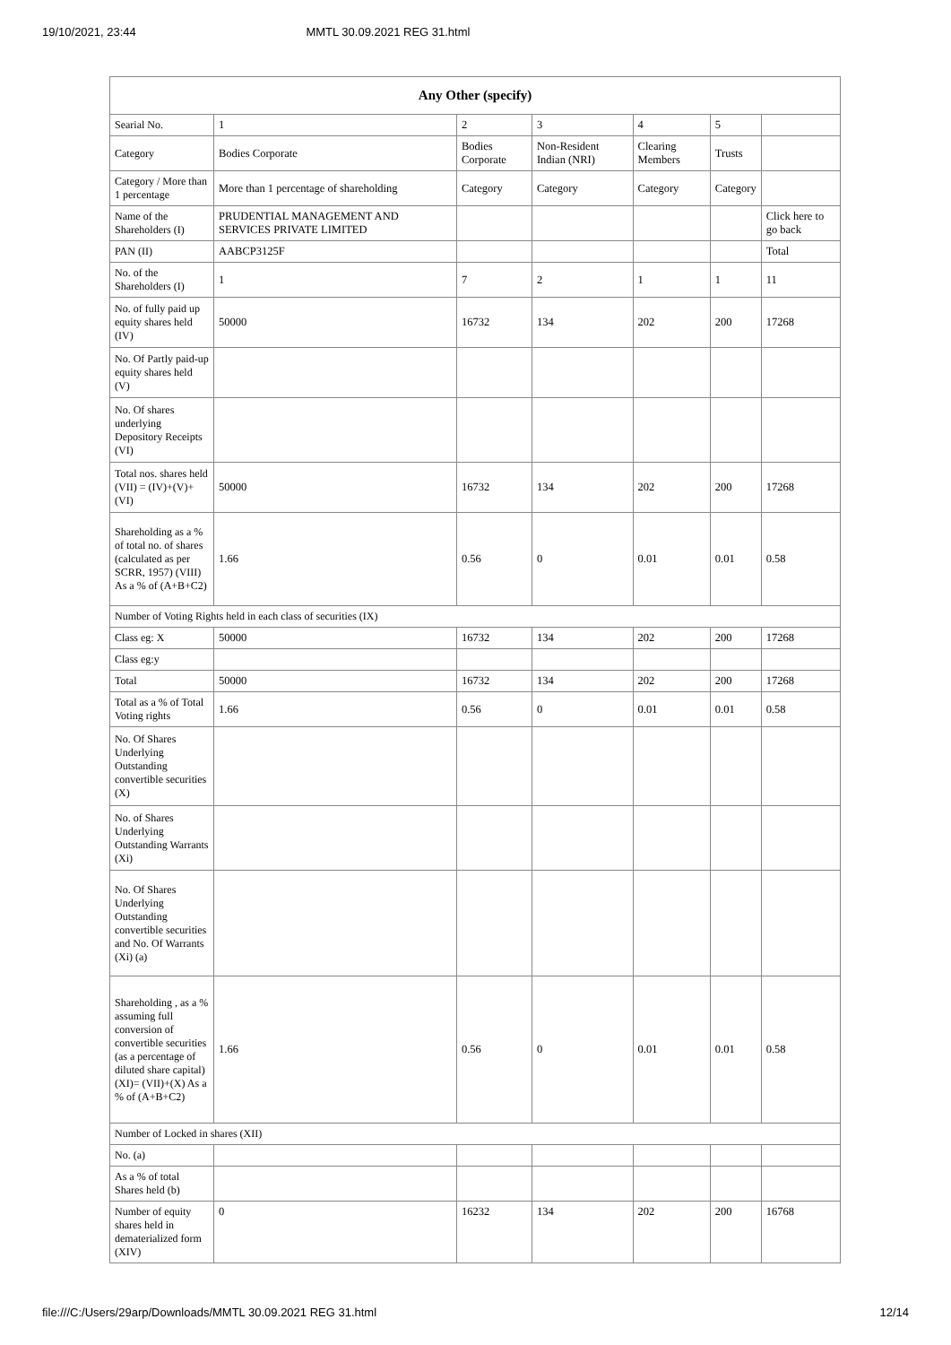19/10/2021, 23:44 MMTL 30.09.2021 REG 31.html
| Any Other (specify) | | | | | | |
| --- | --- | --- | --- | --- | --- | --- |
| Searial No. | 1 | 2 | 3 | 4 | 5 | |
| Category | Bodies Corporate | Bodies Corporate | Non-Resident Indian (NRI) | Clearing Members | Trusts | |
| Category / More than 1 percentage | More than 1 percentage of shareholding | Category | Category | Category | Category | |
| Name of the Shareholders (I) | PRUDENTIAL MANAGEMENT AND SERVICES PRIVATE LIMITED | | | | | Click here to go back |
| PAN (II) | AABCP3125F | | | | | Total |
| No. of the Shareholders (I) | 1 | 7 | 2 | 1 | 1 | 11 |
| No. of fully paid up equity shares held (IV) | 50000 | 16732 | 134 | 202 | 200 | 17268 |
| No. Of Partly paid-up equity shares held (V) | | | | | | |
| No. Of shares underlying Depository Receipts (VI) | | | | | | |
| Total nos. shares held (VII) = (IV)+(V)+ (VI) | 50000 | 16732 | 134 | 202 | 200 | 17268 |
| Shareholding as a % of total no. of shares (calculated as per SCRR, 1957) (VIII) As a % of (A+B+C2) | 1.66 | 0.56 | 0 | 0.01 | 0.01 | 0.58 |
| Number of Voting Rights held in each class of securities (IX) | | | | | | |
| Class eg: X | 50000 | 16732 | 134 | 202 | 200 | 17268 |
| Class eg:y | | | | | | |
| Total | 50000 | 16732 | 134 | 202 | 200 | 17268 |
| Total as a % of Total Voting rights | 1.66 | 0.56 | 0 | 0.01 | 0.01 | 0.58 |
| No. Of Shares Underlying Outstanding convertible securities (X) | | | | | | |
| No. of Shares Underlying Outstanding Warrants (Xi) | | | | | | |
| No. Of Shares Underlying Outstanding convertible securities and No. Of Warrants (Xi) (a) | | | | | | |
| Shareholding , as a % assuming full conversion of convertible securities (as a percentage of diluted share capital) (XI)= (VII)+(X) As a % of (A+B+C2) | 1.66 | 0.56 | 0 | 0.01 | 0.01 | 0.58 |
| Number of Locked in shares (XII) | | | | | | |
| No. (a) | | | | | | |
| As a % of total Shares held (b) | | | | | | |
| Number of equity shares held in dematerialized form (XIV) | 0 | 16232 | 134 | 202 | 200 | 16768 |
file:///C:/Users/29arp/Downloads/MMTL 30.09.2021 REG 31.html 12/14